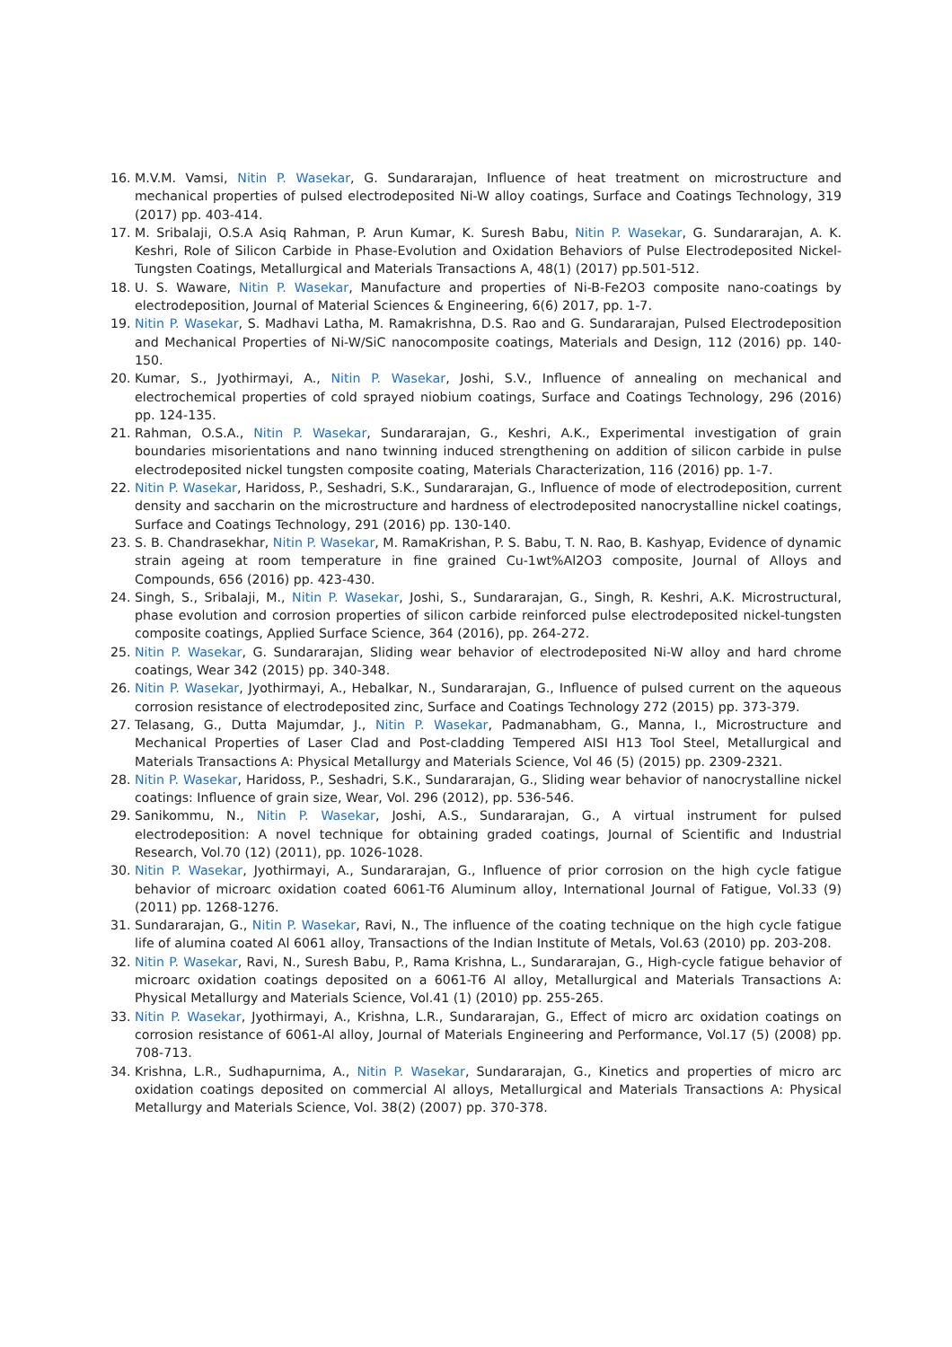16. M.V.M. Vamsi, Nitin P. Wasekar, G. Sundararajan, Influence of heat treatment on microstructure and mechanical properties of pulsed electrodeposited Ni-W alloy coatings, Surface and Coatings Technology, 319 (2017) pp. 403-414.
17. M. Sribalaji, O.S.A Asiq Rahman, P. Arun Kumar, K. Suresh Babu, Nitin P. Wasekar, G. Sundararajan, A. K. Keshri, Role of Silicon Carbide in Phase-Evolution and Oxidation Behaviors of Pulse Electrodeposited Nickel-Tungsten Coatings, Metallurgical and Materials Transactions A, 48(1) (2017) pp.501-512.
18. U. S. Waware, Nitin P. Wasekar, Manufacture and properties of Ni-B-Fe2O3 composite nano-coatings by electrodeposition, Journal of Material Sciences & Engineering, 6(6) 2017, pp. 1-7.
19. Nitin P. Wasekar, S. Madhavi Latha, M. Ramakrishna, D.S. Rao and G. Sundararajan, Pulsed Electrodeposition and Mechanical Properties of Ni-W/SiC nanocomposite coatings, Materials and Design, 112 (2016) pp. 140-150.
20. Kumar, S., Jyothirmayi, A., Nitin P. Wasekar, Joshi, S.V., Influence of annealing on mechanical and electrochemical properties of cold sprayed niobium coatings, Surface and Coatings Technology, 296 (2016) pp. 124-135.
21. Rahman, O.S.A., Nitin P. Wasekar, Sundararajan, G., Keshri, A.K., Experimental investigation of grain boundaries misorientations and nano twinning induced strengthening on addition of silicon carbide in pulse electrodeposited nickel tungsten composite coating, Materials Characterization, 116 (2016) pp. 1-7.
22. Nitin P. Wasekar, Haridoss, P., Seshadri, S.K., Sundararajan, G., Influence of mode of electrodeposition, current density and saccharin on the microstructure and hardness of electrodeposited nanocrystalline nickel coatings, Surface and Coatings Technology, 291 (2016) pp. 130-140.
23. S. B. Chandrasekhar, Nitin P. Wasekar, M. RamaKrishan, P. S. Babu, T. N. Rao, B. Kashyap, Evidence of dynamic strain ageing at room temperature in fine grained Cu-1wt%Al2O3 composite, Journal of Alloys and Compounds, 656 (2016) pp. 423-430.
24. Singh, S., Sribalaji, M., Nitin P. Wasekar, Joshi, S., Sundararajan, G., Singh, R. Keshri, A.K. Microstructural, phase evolution and corrosion properties of silicon carbide reinforced pulse electrodeposited nickel-tungsten composite coatings, Applied Surface Science, 364 (2016), pp. 264-272.
25. Nitin P. Wasekar, G. Sundararajan, Sliding wear behavior of electrodeposited Ni-W alloy and hard chrome coatings, Wear 342 (2015) pp. 340-348.
26. Nitin P. Wasekar, Jyothirmayi, A., Hebalkar, N., Sundararajan, G., Influence of pulsed current on the aqueous corrosion resistance of electrodeposited zinc, Surface and Coatings Technology 272 (2015) pp. 373-379.
27. Telasang, G., Dutta Majumdar, J., Nitin P. Wasekar, Padmanabham, G., Manna, I., Microstructure and Mechanical Properties of Laser Clad and Post-cladding Tempered AISI H13 Tool Steel, Metallurgical and Materials Transactions A: Physical Metallurgy and Materials Science, Vol 46 (5) (2015) pp. 2309-2321.
28. Nitin P. Wasekar, Haridoss, P., Seshadri, S.K., Sundararajan, G., Sliding wear behavior of nanocrystalline nickel coatings: Influence of grain size, Wear, Vol. 296 (2012), pp. 536-546.
29. Sanikommu, N., Nitin P. Wasekar, Joshi, A.S., Sundararajan, G., A virtual instrument for pulsed electrodeposition: A novel technique for obtaining graded coatings, Journal of Scientific and Industrial Research, Vol.70 (12) (2011), pp. 1026-1028.
30. Nitin P. Wasekar, Jyothirmayi, A., Sundararajan, G., Influence of prior corrosion on the high cycle fatigue behavior of microarc oxidation coated 6061-T6 Aluminum alloy, International Journal of Fatigue, Vol.33 (9) (2011) pp. 1268-1276.
31. Sundararajan, G., Nitin P. Wasekar, Ravi, N., The influence of the coating technique on the high cycle fatigue life of alumina coated Al 6061 alloy, Transactions of the Indian Institute of Metals, Vol.63 (2010) pp. 203-208.
32. Nitin P. Wasekar, Ravi, N., Suresh Babu, P., Rama Krishna, L., Sundararajan, G., High-cycle fatigue behavior of microarc oxidation coatings deposited on a 6061-T6 Al alloy, Metallurgical and Materials Transactions A: Physical Metallurgy and Materials Science, Vol.41 (1) (2010) pp. 255-265.
33. Nitin P. Wasekar, Jyothirmayi, A., Krishna, L.R., Sundararajan, G., Effect of micro arc oxidation coatings on corrosion resistance of 6061-Al alloy, Journal of Materials Engineering and Performance, Vol.17 (5) (2008) pp. 708-713.
34. Krishna, L.R., Sudhapurnima, A., Nitin P. Wasekar, Sundararajan, G., Kinetics and properties of micro arc oxidation coatings deposited on commercial Al alloys, Metallurgical and Materials Transactions A: Physical Metallurgy and Materials Science, Vol. 38(2) (2007) pp. 370-378.